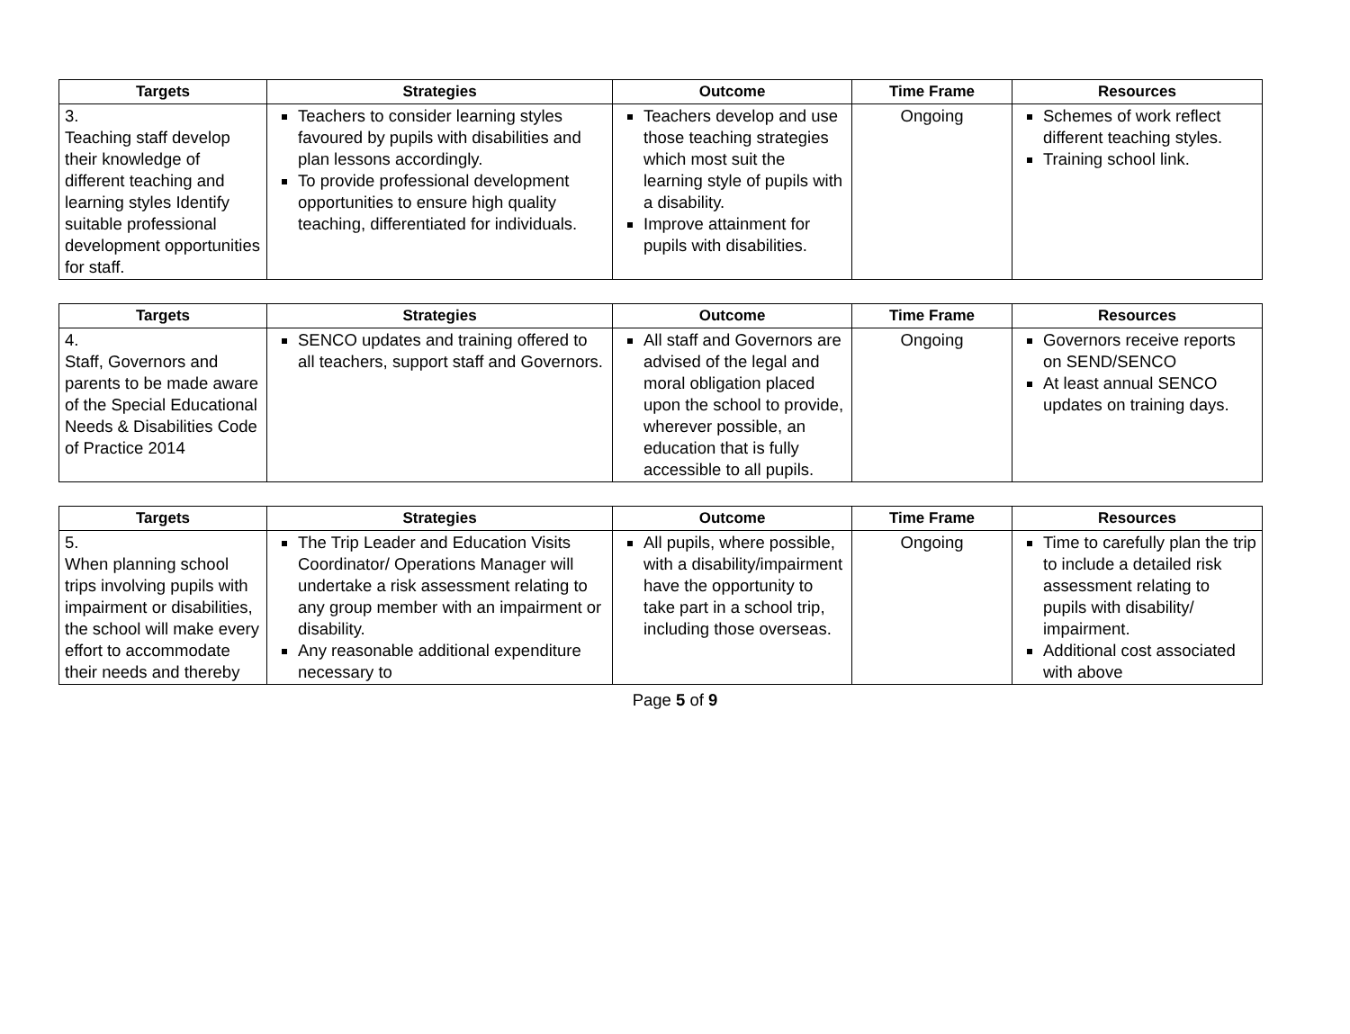| Targets | Strategies | Outcome | Time Frame | Resources |
| --- | --- | --- | --- | --- |
| 3. Teaching staff develop their knowledge of different teaching and learning styles Identify suitable professional development opportunities for staff. | Teachers to consider learning styles favoured by pupils with disabilities and plan lessons accordingly. To provide professional development opportunities to ensure high quality teaching, differentiated for individuals. | Teachers develop and use those teaching strategies which most suit the learning style of pupils with a disability. Improve attainment for pupils with disabilities. | Ongoing | Schemes of work reflect different teaching styles. Training school link. |
| Targets | Strategies | Outcome | Time Frame | Resources |
| --- | --- | --- | --- | --- |
| 4. Staff, Governors and parents to be made aware of the Special Educational Needs & Disabilities Code of Practice 2014 | SENCO updates and training offered to all teachers, support staff and Governors. | All staff and Governors are advised of the legal and moral obligation placed upon the school to provide, wherever possible, an education that is fully accessible to all pupils. | Ongoing | Governors receive reports on SEND/SENCO At least annual SENCO updates on training days. |
| Targets | Strategies | Outcome | Time Frame | Resources |
| --- | --- | --- | --- | --- |
| 5. When planning school trips involving pupils with impairment or disabilities, the school will make every effort to accommodate their needs and thereby | The Trip Leader and Education Visits Coordinator/ Operations Manager will undertake a risk assessment relating to any group member with an impairment or disability. Any reasonable additional expenditure necessary to | All pupils, where possible, with a disability/impairment have the opportunity to take part in a school trip, including those overseas. | Ongoing | Time to carefully plan the trip to include a detailed risk assessment relating to pupils with disability/ impairment. Additional cost associated with above |
Page 5 of 9